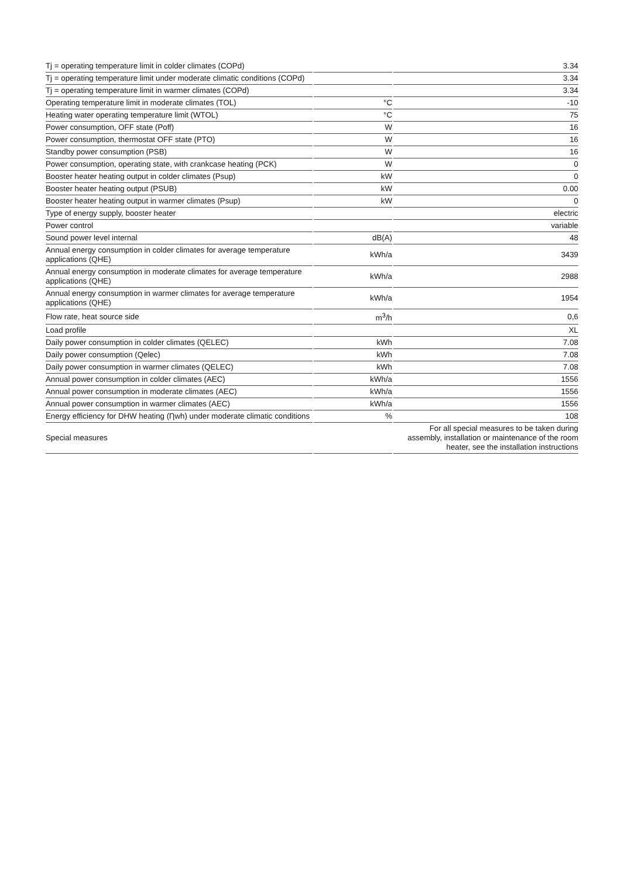| Tj = operating temperature limit in colder climates (COPd) | | 3.34 |
| Tj = operating temperature limit under moderate climatic conditions (COPd) | | 3.34 |
| Tj = operating temperature limit in warmer climates (COPd) | | 3.34 |
| Operating temperature limit in moderate climates (TOL) | °C | -10 |
| Heating water operating temperature limit (WTOL) | °C | 75 |
| Power consumption, OFF state (Poff) | W | 16 |
| Power consumption, thermostat OFF state (PTO) | W | 16 |
| Standby power consumption (PSB) | W | 16 |
| Power consumption, operating state, with crankcase heating (PCK) | W | 0 |
| Booster heater heating output in colder climates (Psup) | kW | 0 |
| Booster heater heating output (PSUB) | kW | 0.00 |
| Booster heater heating output in warmer climates (Psup) | kW | 0 |
| Type of energy supply, booster heater | | electric |
| Power control | | variable |
| Sound power level internal | dB(A) | 48 |
| Annual energy consumption in colder climates for average temperature applications (QHE) | kWh/a | 3439 |
| Annual energy consumption in moderate climates for average temperature applications (QHE) | kWh/a | 2988 |
| Annual energy consumption in warmer climates for average temperature applications (QHE) | kWh/a | 1954 |
| Flow rate, heat source side | m<sup>3</sup>/h | 0,6 |
| Load profile | | XL |
| Daily power consumption in colder climates (QELEC) | kWh | 7.08 |
| Daily power consumption (Qelec) | kWh | 7.08 |
| Daily power consumption in warmer climates (QELEC) | kWh | 7.08 |
| Annual power consumption in colder climates (AEC) | kWh/a | 1556 |
| Annual power consumption in moderate climates (AEC) | kWh/a | 1556 |
| Annual power consumption in warmer climates (AEC) | kWh/a | 1556 |
| Energy efficiency for DHW heating (Ƞwh) under moderate climatic conditions | % | 108 |
| Special measures | | For all special measures to be taken during assembly, installation or maintenance of the room heater, see the installation instructions |